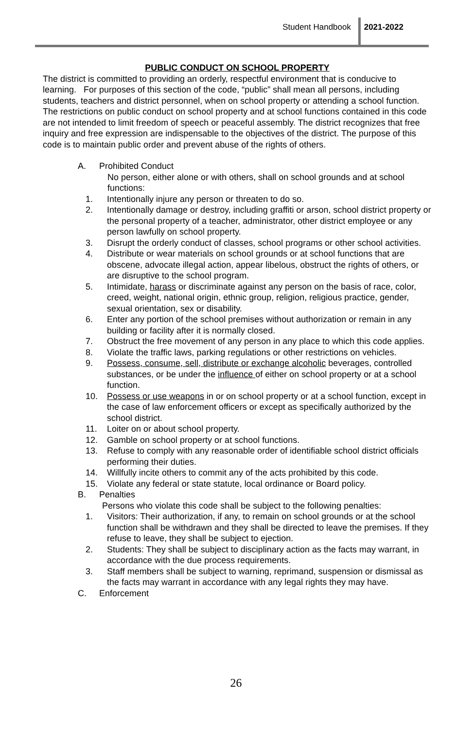Student Handbook 2021-2022
PUBLIC CONDUCT ON SCHOOL PROPERTY
The district is committed to providing an orderly, respectful environment that is conducive to learning. For purposes of this section of the code, “public” shall mean all persons, including students, teachers and district personnel, when on school property or attending a school function.
The restrictions on public conduct on school property and at school functions contained in this code are not intended to limit freedom of speech or peaceful assembly. The district recognizes that free inquiry and free expression are indispensable to the objectives of the district. The purpose of this code is to maintain public order and prevent abuse of the rights of others.
A. Prohibited Conduct
No person, either alone or with others, shall on school grounds and at school functions:
1. Intentionally injure any person or threaten to do so.
2. Intentionally damage or destroy, including graffiti or arson, school district property or the personal property of a teacher, administrator, other district employee or any person lawfully on school property.
3. Disrupt the orderly conduct of classes, school programs or other school activities.
4. Distribute or wear materials on school grounds or at school functions that are obscene, advocate illegal action, appear libelous, obstruct the rights of others, or are disruptive to the school program.
5. Intimidate, harass or discriminate against any person on the basis of race, color, creed, weight, national origin, ethnic group, religion, religious practice, gender, sexual orientation, sex or disability.
6. Enter any portion of the school premises without authorization or remain in any building or facility after it is normally closed.
7. Obstruct the free movement of any person in any place to which this code applies.
8. Violate the traffic laws, parking regulations or other restrictions on vehicles.
9. Possess, consume, sell, distribute or exchange alcoholic beverages, controlled substances, or be under the influence of either on school property or at a school function.
10. Possess or use weapons in or on school property or at a school function, except in the case of law enforcement officers or except as specifically authorized by the school district.
11. Loiter on or about school property.
12. Gamble on school property or at school functions.
13. Refuse to comply with any reasonable order of identifiable school district officials performing their duties.
14. Willfully incite others to commit any of the acts prohibited by this code.
15. Violate any federal or state statute, local ordinance or Board policy.
B. Penalties
Persons who violate this code shall be subject to the following penalties:
1. Visitors: Their authorization, if any, to remain on school grounds or at the school function shall be withdrawn and they shall be directed to leave the premises. If they refuse to leave, they shall be subject to ejection.
2. Students: They shall be subject to disciplinary action as the facts may warrant, in accordance with the due process requirements.
3. Staff members shall be subject to warning, reprimand, suspension or dismissal as the facts may warrant in accordance with any legal rights they may have.
C. Enforcement
26